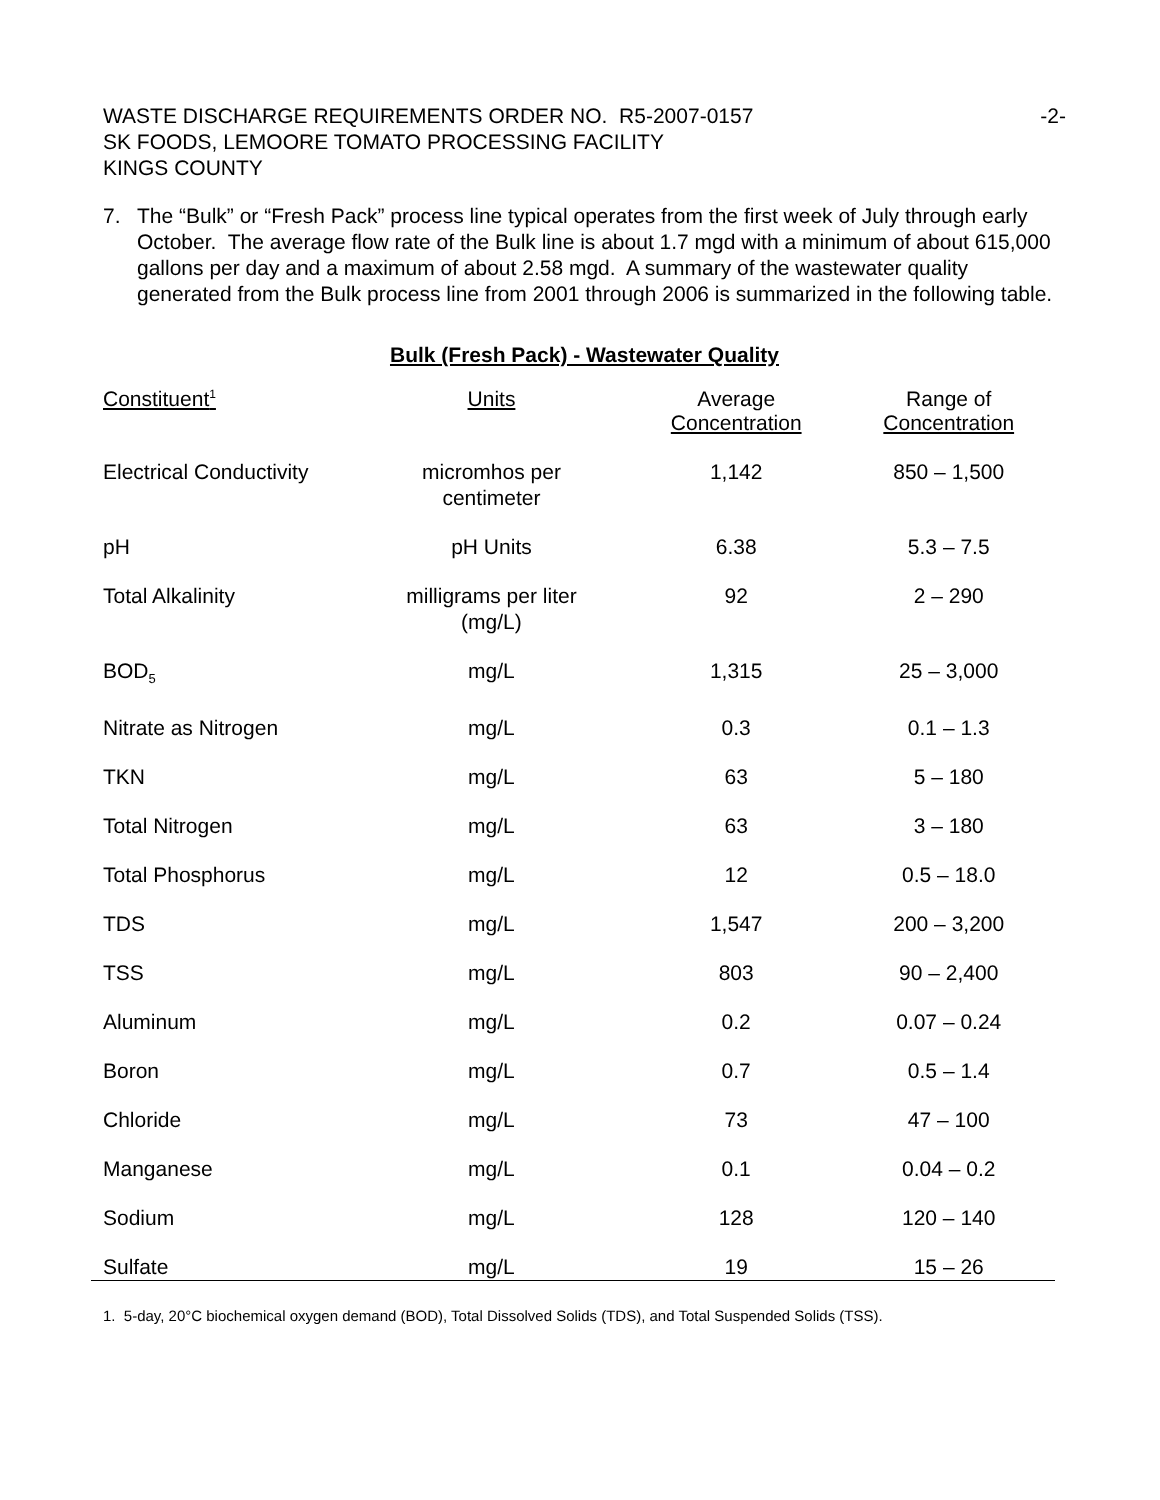WASTE DISCHARGE REQUIREMENTS ORDER NO. R5-2007-0157 -2-
SK FOODS, LEMOORE TOMATO PROCESSING FACILITY
KINGS COUNTY
7. The “Bulk” or “Fresh Pack” process line typical operates from the first week of July through early October. The average flow rate of the Bulk line is about 1.7 mgd with a minimum of about 615,000 gallons per day and a maximum of about 2.58 mgd. A summary of the wastewater quality generated from the Bulk process line from 2001 through 2006 is summarized in the following table.
Bulk (Fresh Pack) - Wastewater Quality
| Constituent<sup>1</sup> | Units | Average Concentration | Range of Concentration |
| --- | --- | --- | --- |
| Electrical Conductivity | micromhos per centimeter | 1,142 | 850 – 1,500 |
| pH | pH Units | 6.38 | 5.3 – 7.5 |
| Total Alkalinity | milligrams per liter (mg/L) | 92 | 2 – 290 |
| BOD<sub>5</sub> | mg/L | 1,315 | 25 – 3,000 |
| Nitrate as Nitrogen | mg/L | 0.3 | 0.1 – 1.3 |
| TKN | mg/L | 63 | 5 – 180 |
| Total Nitrogen | mg/L | 63 | 3 – 180 |
| Total Phosphorus | mg/L | 12 | 0.5 – 18.0 |
| TDS | mg/L | 1,547 | 200 – 3,200 |
| TSS | mg/L | 803 | 90 – 2,400 |
| Aluminum | mg/L | 0.2 | 0.07 – 0.24 |
| Boron | mg/L | 0.7 | 0.5 – 1.4 |
| Chloride | mg/L | 73 | 47 – 100 |
| Manganese | mg/L | 0.1 | 0.04 – 0.2 |
| Sodium | mg/L | 128 | 120 – 140 |
| Sulfate | mg/L | 19 | 15 – 26 |
1. 5-day, 20°C biochemical oxygen demand (BOD), Total Dissolved Solids (TDS), and Total Suspended Solids (TSS).